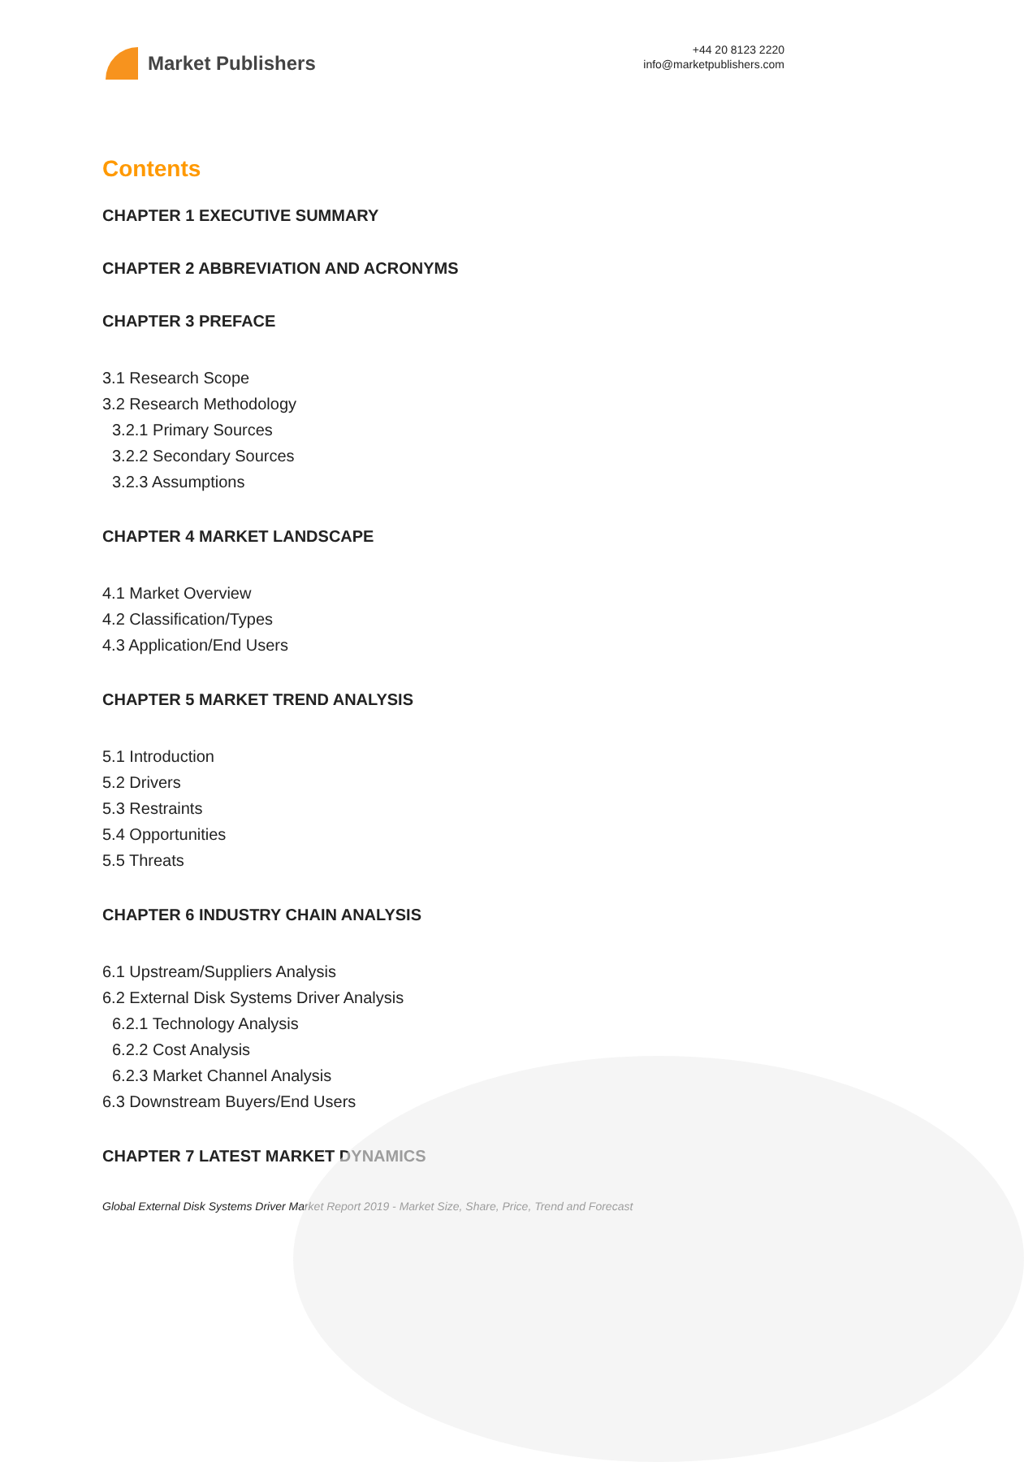Market Publishers
+44 20 8123 2220
info@marketpublishers.com
Contents
CHAPTER 1 EXECUTIVE SUMMARY
CHAPTER 2 ABBREVIATION AND ACRONYMS
CHAPTER 3 PREFACE
3.1 Research Scope
3.2 Research Methodology
3.2.1 Primary Sources
3.2.2 Secondary Sources
3.2.3 Assumptions
CHAPTER 4 MARKET LANDSCAPE
4.1 Market Overview
4.2 Classification/Types
4.3 Application/End Users
CHAPTER 5 MARKET TREND ANALYSIS
5.1 Introduction
5.2 Drivers
5.3 Restraints
5.4 Opportunities
5.5 Threats
CHAPTER 6 INDUSTRY CHAIN ANALYSIS
6.1 Upstream/Suppliers Analysis
6.2 External Disk Systems Driver Analysis
6.2.1 Technology Analysis
6.2.2 Cost Analysis
6.2.3 Market Channel Analysis
6.3 Downstream Buyers/End Users
CHAPTER 7 LATEST MARKET DYNAMICS
Global External Disk Systems Driver Market Report 2019 - Market Size, Share, Price, Trend and Forecast